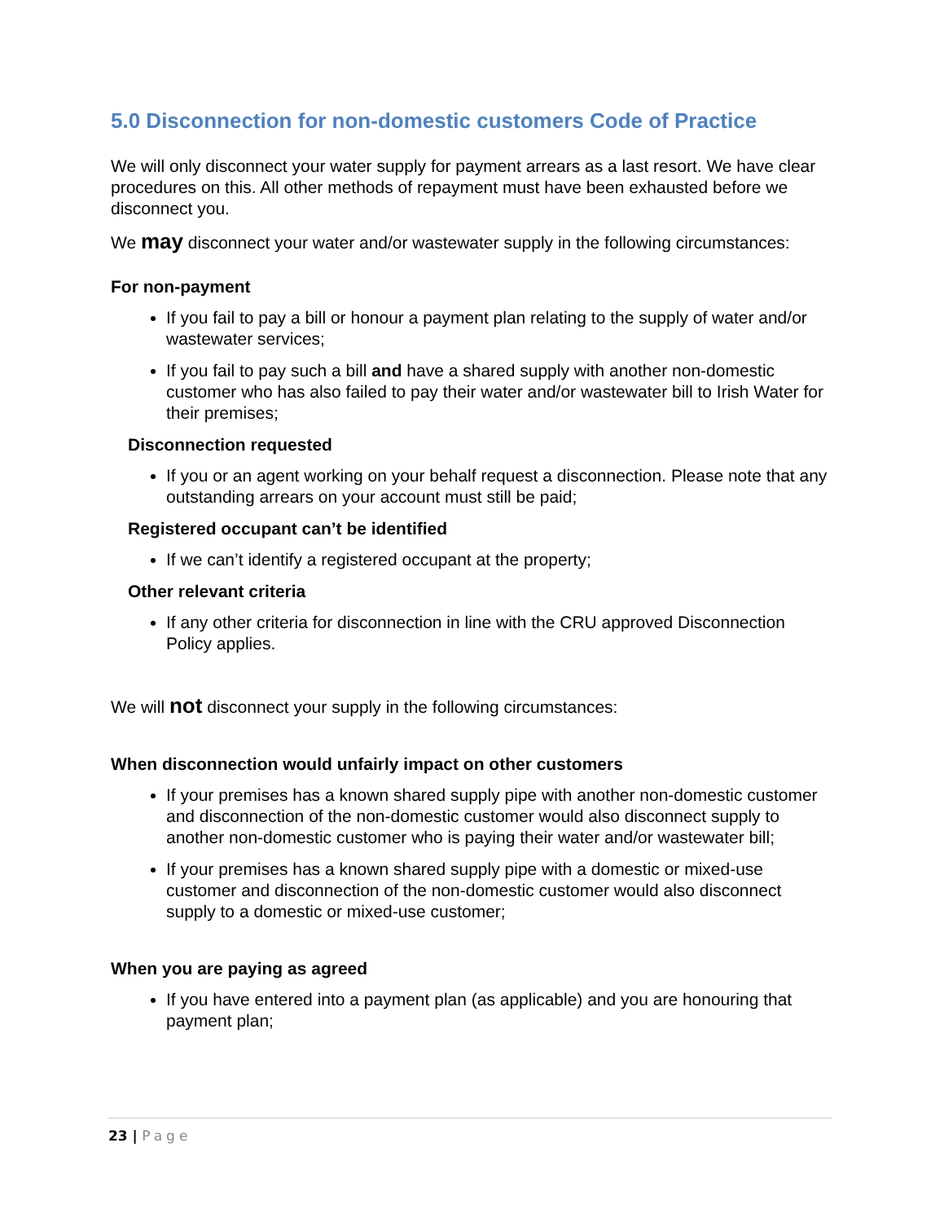5.0 Disconnection for non-domestic customers Code of Practice
We will only disconnect your water supply for payment arrears as a last resort. We have clear procedures on this. All other methods of repayment must have been exhausted before we disconnect you.
We may disconnect your water and/or wastewater supply in the following circumstances:
For non-payment
If you fail to pay a bill or honour a payment plan relating to the supply of water and/or wastewater services;
If you fail to pay such a bill and have a shared supply with another non-domestic customer who has also failed to pay their water and/or wastewater bill to Irish Water for their premises;
Disconnection requested
If you or an agent working on your behalf request a disconnection. Please note that any outstanding arrears on your account must still be paid;
Registered occupant can’t be identified
If we can’t identify a registered occupant at the property;
Other relevant criteria
If any other criteria for disconnection in line with the CRU approved Disconnection Policy applies.
We will not disconnect your supply in the following circumstances:
When disconnection would unfairly impact on other customers
If your premises has a known shared supply pipe with another non-domestic customer and disconnection of the non-domestic customer would also disconnect supply to another non-domestic customer who is paying their water and/or wastewater bill;
If your premises has a known shared supply pipe with a domestic or mixed-use customer and disconnection of the non-domestic customer would also disconnect supply to a domestic or mixed-use customer;
When you are paying as agreed
If you have entered into a payment plan (as applicable) and you are honouring that payment plan;
23 | Page